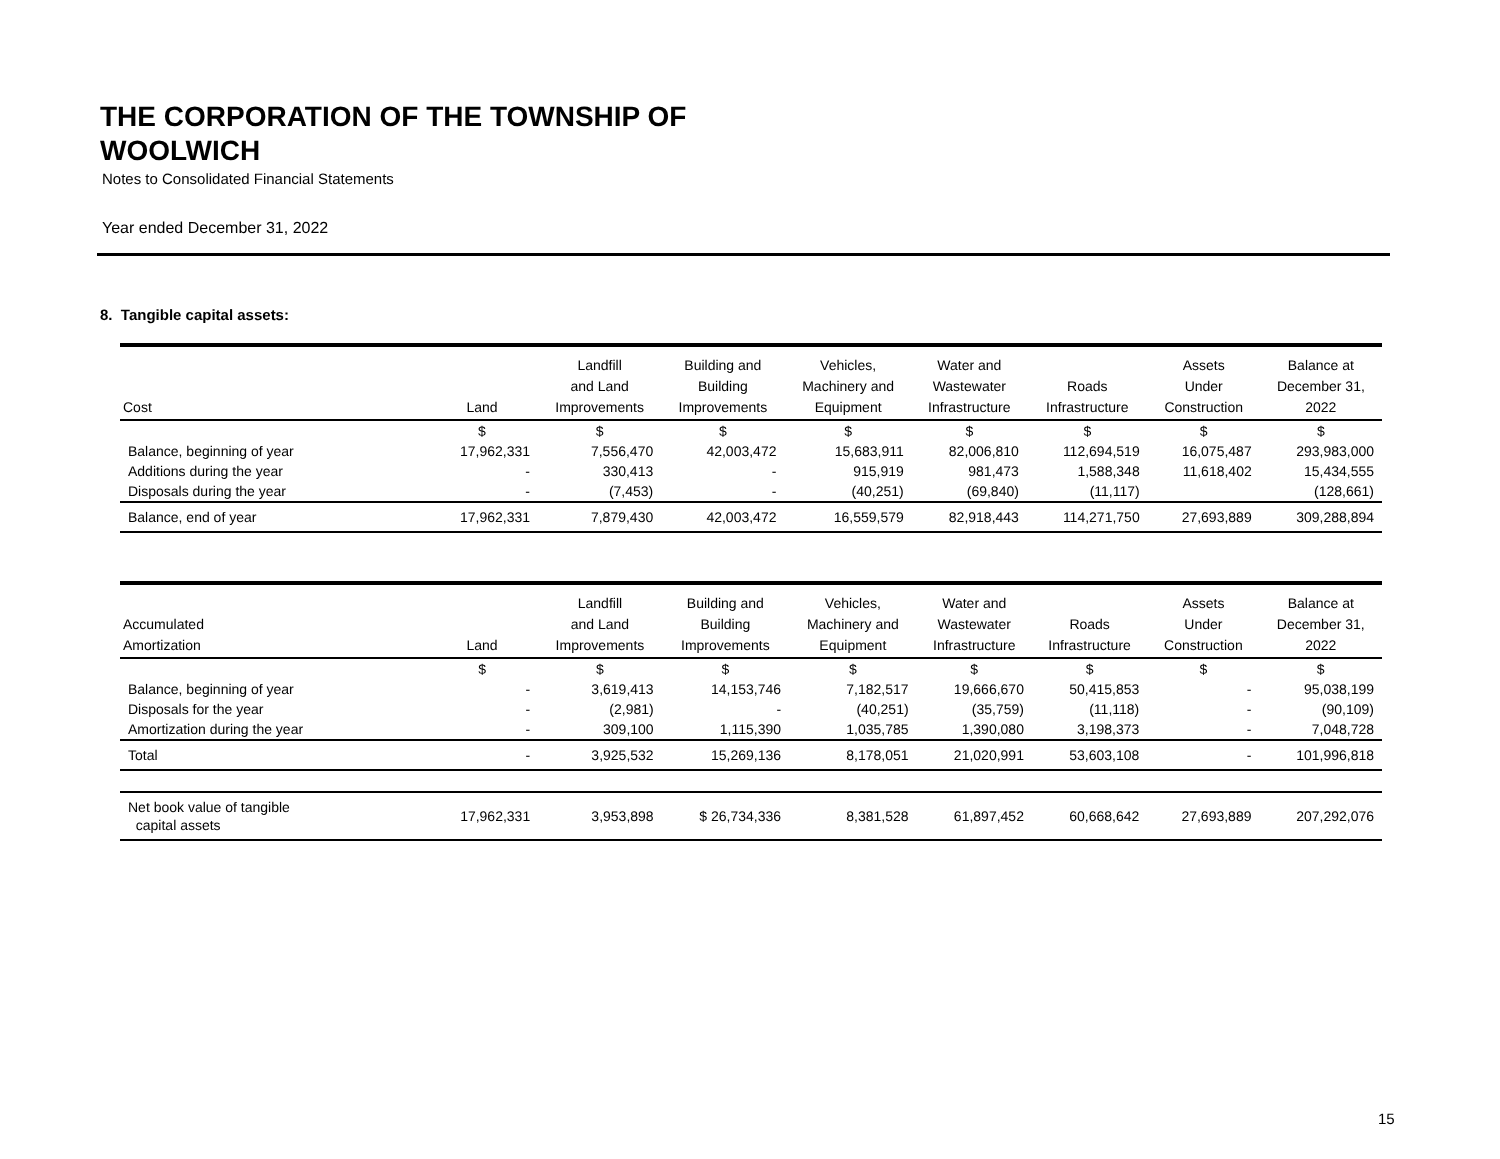THE CORPORATION OF THE TOWNSHIP OF
WOOLWICH
Notes to Consolidated Financial Statements
Year ended December 31, 2022
8. Tangible capital assets:
| Cost | Land | Landfill and Land Improvements | Building and Building Improvements | Vehicles, Machinery and Equipment | Water and Wastewater Infrastructure | Roads Infrastructure | Assets Under Construction | Balance at December 31, 2022 |
| --- | --- | --- | --- | --- | --- | --- | --- | --- |
| | $ | $ | $ | $ | $ | $ | $ | $ |
| Balance, beginning of year | 17,962,331 | 7,556,470 | 42,003,472 | 15,683,911 | 82,006,810 | 112,694,519 | 16,075,487 | 293,983,000 |
| Additions during the year | - | 330,413 | - | 915,919 | 981,473 | 1,588,348 | 11,618,402 | 15,434,555 |
| Disposals during the year | - | (7,453) | - | (40,251) | (69,840) | (11,117) | | (128,661) |
| Balance, end of year | 17,962,331 | 7,879,430 | 42,003,472 | 16,559,579 | 82,918,443 | 114,271,750 | 27,693,889 | 309,288,894 |
| Accumulated Amortization | Land | Landfill and Land Improvements | Building and Building Improvements | Vehicles, Machinery and Equipment | Water and Wastewater Infrastructure | Roads Infrastructure | Assets Under Construction | Balance at December 31, 2022 |
| --- | --- | --- | --- | --- | --- | --- | --- | --- |
| | $ | $ | $ | $ | $ | $ | $ | $ |
| Balance, beginning of year | - | 3,619,413 | 14,153,746 | 7,182,517 | 19,666,670 | 50,415,853 | - | 95,038,199 |
| Disposals for the year | - | (2,981) | - | (40,251) | (35,759) | (11,118) | - | (90,109) |
| Amortization during the year | - | 309,100 | 1,115,390 | 1,035,785 | 1,390,080 | 3,198,373 | - | 7,048,728 |
| Total | - | 3,925,532 | 15,269,136 | 8,178,051 | 21,020,991 | 53,603,108 | - | 101,996,818 |
| Net book value of tangible capital assets | 17,962,331 | 3,953,898 | $ 26,734,336 | 8,381,528 | 61,897,452 | 60,668,642 | 27,693,889 | 207,292,076 |
15